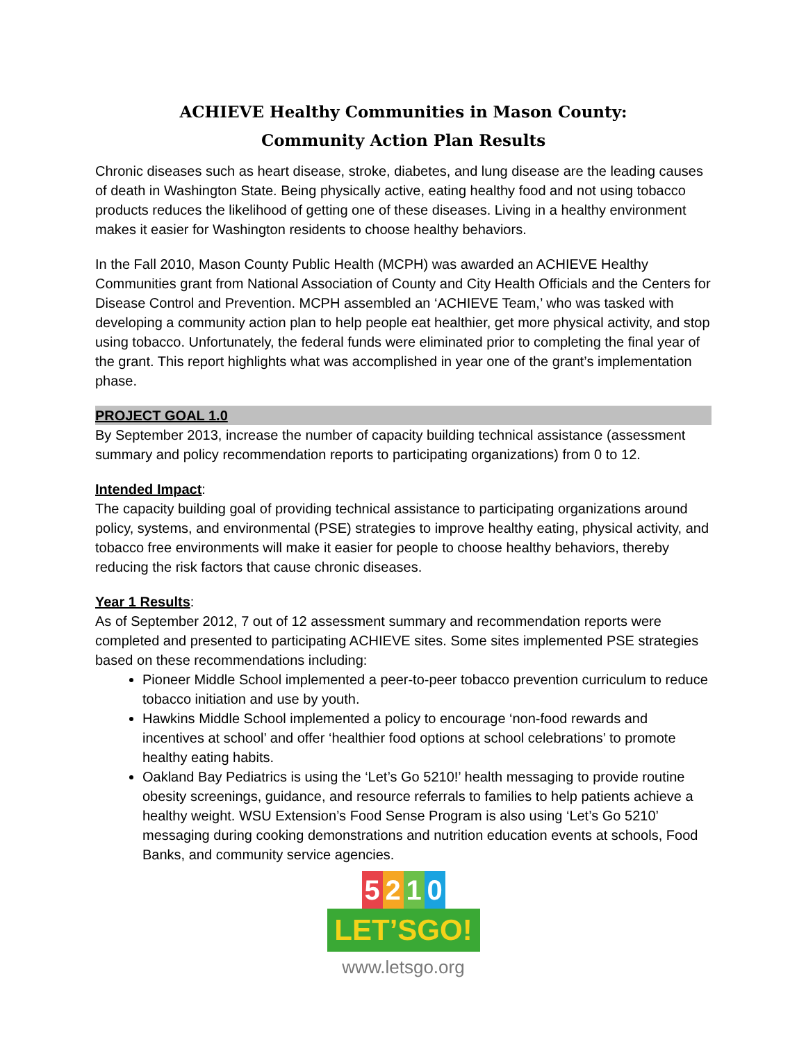ACHIEVE Healthy Communities in Mason County:
Community Action Plan Results
Chronic diseases such as heart disease, stroke, diabetes, and lung disease are the leading causes of death in Washington State. Being physically active, eating healthy food and not using tobacco products reduces the likelihood of getting one of these diseases. Living in a healthy environment makes it easier for Washington residents to choose healthy behaviors.
In the Fall 2010, Mason County Public Health (MCPH) was awarded an ACHIEVE Healthy Communities grant from National Association of County and City Health Officials and the Centers for Disease Control and Prevention. MCPH assembled an ‘ACHIEVE Team,’ who was tasked with developing a community action plan to help people eat healthier, get more physical activity, and stop using tobacco. Unfortunately, the federal funds were eliminated prior to completing the final year of the grant. This report highlights what was accomplished in year one of the grant’s implementation phase.
PROJECT GOAL 1.0
By September 2013, increase the number of capacity building technical assistance (assessment summary and policy recommendation reports to participating organizations) from 0 to 12.
Intended Impact:
The capacity building goal of providing technical assistance to participating organizations around policy, systems, and environmental (PSE) strategies to improve healthy eating, physical activity, and tobacco free environments will make it easier for people to choose healthy behaviors, thereby reducing the risk factors that cause chronic diseases.
Year 1 Results:
As of September 2012, 7 out of 12 assessment summary and recommendation reports were completed and presented to participating ACHIEVE sites. Some sites implemented PSE strategies based on these recommendations including:
Pioneer Middle School implemented a peer-to-peer tobacco prevention curriculum to reduce tobacco initiation and use by youth.
Hawkins Middle School implemented a policy to encourage ‘non-food rewards and incentives at school’ and offer ‘healthier food options at school celebrations’ to promote healthy eating habits.
Oakland Bay Pediatrics is using the ‘Let’s Go 5210!’ health messaging to provide routine obesity screenings, guidance, and resource referrals to families to help patients achieve a healthy weight. WSU Extension’s Food Sense Program is also using ‘Let’s Go 5210’ messaging during cooking demonstrations and nutrition education events at schools, Food Banks, and community service agencies.
5210
LET’SGO!
www.letsgo.org